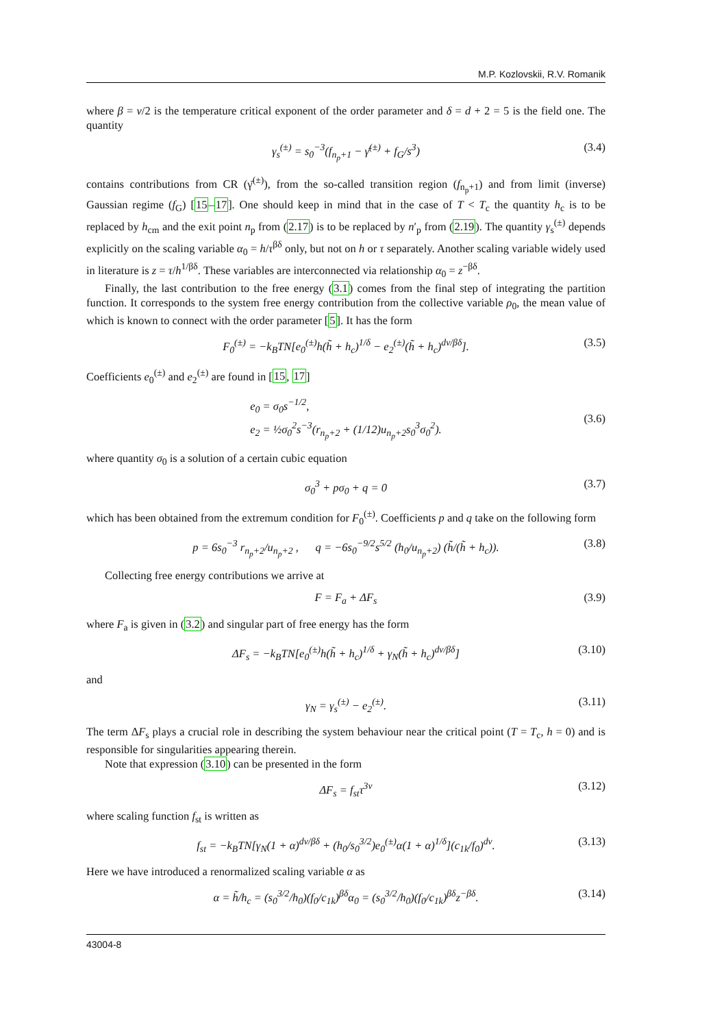M.P. Kozlovskii, R.V. Romanik
where β = ν/2 is the temperature critical exponent of the order parameter and δ = d + 2 = 5 is the field one. The quantity
γ<sub>s</sub><sup>(±)</sup> = s<sub>0</sub><sup>−3</sup>(f<sub>n<sub>p</sub>+1</sub> − γ̄<sup>(±)</sup> + f<sub>G</sub>/s<sup>3</sup>) (3.4)
contains contributions from CR (γ̄<sup>(±)</sup>), from the so-called transition region (f<sub>n<sub>p</sub>+1</sub>) and from limit (inverse) Gaussian regime (f<sub>G</sub>) [15–17]. One should keep in mind that in the case of T < T<sub>c</sub> the quantity h<sub>c</sub> is to be replaced by h<sub>cm</sub> and the exit point n<sub>p</sub> from (2.17) is to be replaced by n′<sub>p</sub> from (2.19). The quantity γ<sub>s</sub><sup>(±)</sup> depends explicitly on the scaling variable α<sub>0</sub> = h/τ<sup>βδ</sup> only, but not on h or τ separately. Another scaling variable widely used in literature is z = τ/h<sup>1/βδ</sup>. These variables are interconnected via relationship α<sub>0</sub> = z<sup>−βδ</sup>.
Finally, the last contribution to the free energy (3.1) comes from the final step of integrating the partition function. It corresponds to the system free energy contribution from the collective variable ρ<sub>0</sub>, the mean value of which is known to connect with the order parameter [5]. It has the form
F<sub>0</sub><sup>(±)</sup> = −k<sub>B</sub>TN[e<sub>0</sub><sup>(±)</sup>h(h̃ + h<sub>c</sub>)<sup>1/δ</sup> − e<sub>2</sub><sup>(±)</sup>(h̃ + h<sub>c</sub>)<sup>dν/βδ</sup>]. (3.5)
Coefficients e<sub>0</sub><sup>(±)</sup> and e<sub>2</sub><sup>(±)</sup> are found in [15, 17]
e<sub>0</sub> = σ<sub>0</sub>s<sup>−1/2</sup>,
e<sub>2</sub> = ½σ<sub>0</sub><sup>2</sup>s<sup>−3</sup>(r<sub>n<sub>p</sub>+2</sub> + (1/12)u<sub>n<sub>p</sub>+2</sub>s<sub>0</sub><sup>3</sup>σ<sub>0</sub><sup>2</sup>).
(3.6)
where quantity σ<sub>0</sub> is a solution of a certain cubic equation
σ<sub>0</sub><sup>3</sup> + pσ<sub>0</sub> + q = 0 (3.7)
which has been obtained from the extremum condition for F<sub>0</sub><sup>(±)</sup>. Coefficients p and q take on the following form
p = 6s<sub>0</sub><sup>−3</sup> r<sub>n<sub>p</sub>+2</sub>/u<sub>n<sub>p</sub>+2</sub> , q = −6s<sub>0</sub><sup>−9/2</sup>s<sup>5/2</sup> (h<sub>0</sub>/u<sub>n<sub>p</sub>+2</sub>) (h̃/(h̃ + h<sub>c</sub>)). (3.8)
Collecting free energy contributions we arrive at
F = F<sub>a</sub> + ΔF<sub>s</sub> (3.9)
where F<sub>a</sub> is given in (3.2) and singular part of free energy has the form
ΔF<sub>s</sub> = −k<sub>B</sub>TN[e<sub>0</sub><sup>(±)</sup>h(h̃ + h<sub>c</sub>)<sup>1/δ</sup> + γ<sub>N</sub>(h̃ + h<sub>c</sub>)<sup>dν/βδ</sup>] (3.10)
and
γ<sub>N</sub> = γ<sub>s</sub><sup>(±)</sup> − e<sub>2</sub><sup>(±)</sup>. (3.11)
The term ΔF<sub>s</sub> plays a crucial role in describing the system behaviour near the critical point (T = T<sub>c</sub>, h = 0) and is responsible for singularities appearing therein.
Note that expression (3.10) can be presented in the form
ΔF<sub>s</sub> = f<sub>st</sub>τ<sup>3ν</sup> (3.12)
where scaling function f<sub>st</sub> is written as
f<sub>st</sub> = −k<sub>B</sub>TN[γ<sub>N</sub>(1 + α)<sup>dν/βδ</sup> + (h<sub>0</sub>/s<sub>0</sub><sup>3/2</sup>)e<sub>0</sub><sup>(±)</sup>α(1 + α)<sup>1/δ</sup>](c<sub>1k</sub>/f<sub>0</sub>)<sup>dν</sup>. (3.13)
Here we have introduced a renormalized scaling variable α as
α = h̃/h<sub>c</sub> = (s<sub>0</sub><sup>3/2</sup>/h<sub>0</sub>)(f<sub>0</sub>/c<sub>1k</sub>)<sup>βδ</sup>α<sub>0</sub> = (s<sub>0</sub><sup>3/2</sup>/h<sub>0</sub>)(f<sub>0</sub>/c<sub>1k</sub>)<sup>βδ</sup>z<sup>−βδ</sup>. (3.14)
43004-8